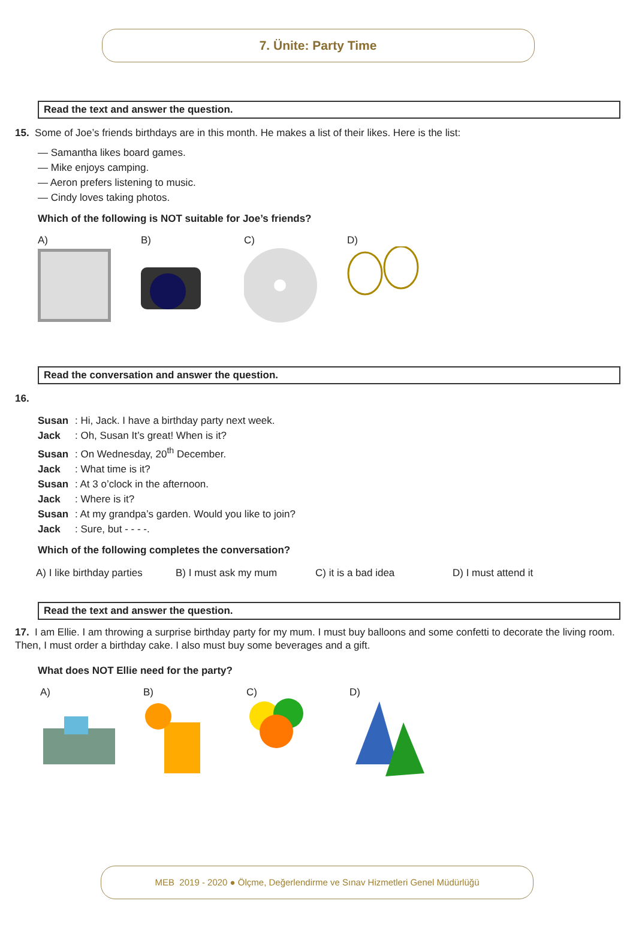7. Ünite: Party Time
Read the text and answer the question.
15. Some of Joe’s friends birthdays are in this month. He makes a list of their likes. Here is the list:
— Samantha likes board games.
— Mike enjoys camping.
— Aeron prefers listening to music.
— Cindy loves taking photos.
Which of the following is NOT suitable for Joe’s friends?
A) B) C) D)
Read the conversation and answer the question.
16.
Susan: Hi, Jack. I have a birthday party next week.
Jack: Oh, Susan It’s great! When is it?
Susan: On Wednesday, 20<sup>th</sup> December.
Jack: What time is it?
Susan: At 3 o’clock in the afternoon.
Jack: Where is it?
Susan: At my grandpa’s garden. Would you like to join?
Jack: Sure, but - - - -.
Which of the following completes the conversation?
A) I like birthday parties
B) I must ask my mum C) it is a bad idea D) I must attend it
Read the text and answer the question.
17. I am Ellie. I am throwing a surprise birthday party for my mum. I must buy balloons and some confetti to decorate the living room. Then, I must order a birthday cake. I also must buy some beverages and a gift.
What does NOT Ellie need for the party?
A) B) C) D)
MEB 2019 - 2020 ● Ölçme, Değerlendirme ve Sınav Hizmetleri Genel Müdürlüğü